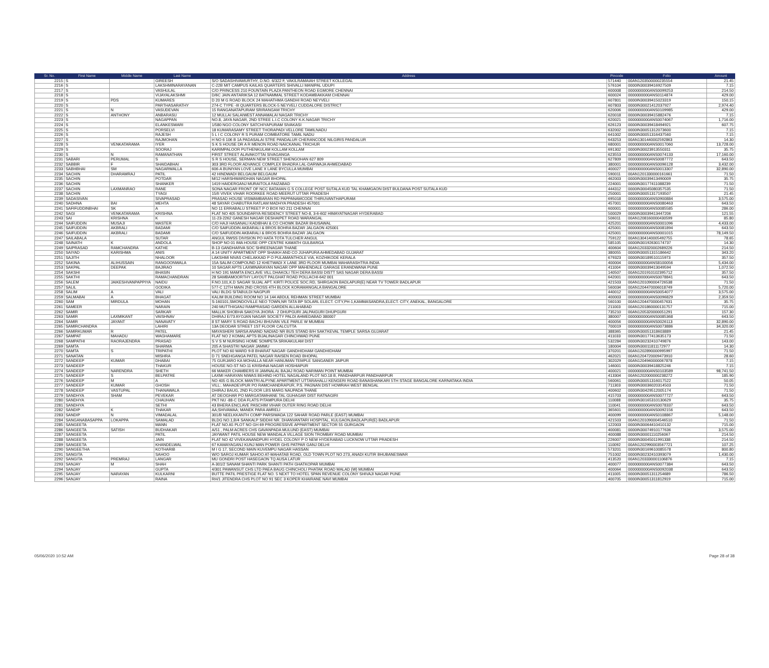| Sr. No. | First Name | Middle Name | Last Name | Address | Pincode | Folio | Amount |
| --- | --- | --- | --- | --- | --- | --- | --- |
| 2215 | S | | GIREESH | S/O SADASHIVAMURTHY, D.NO. 6/322 F, VAKILRAMAIAH STREET KOLLEGAL | 571440 | 00AN1203500000235554 | 21.45 |
| 2216 | S | | LAKSHMINARAYANAN | C-22B MIT CAMPUS KAILAS QUARTERS SHIVALLI MANIPAL UDUPI | 576104 | 0000IN30039416927509 | 7.15 |
| 2217 | S | | VASHULAL | C/O PRINCESS 210 FOUNTAIN PLAZA PANTHEON ROAD EGMORE CHENNAI | 600008 | 0000000000ANS0099253 | 214.50 |
| 2218 | S | | VIJAYALAKSHMI | D/6C JAIN ANTARIKSA 12 BATNAMMAL STREET KODAMBAKKAM CHENNAI | 600024 | 0000000000ANS0114874 | 429.00 |
| 2219 | S | PDS | KUMARES | D 20 M G ROAD BLOCK 24 MAHATHMA GANDHI ROAD NEYVELI | 607801 | 0000IN30039415023319 | 150.15 |
| 2220 | S | | PARTHASARATHY | 274-C TYPE -III QUARTERS BLOCK-5 NEYVELI CUDDALORE DISTRICT | 607803 | 0000IN30021412037927 | 2,974.40 |
| 2221 | S | N | VASUDEVAN | 15 RANGANATAPURAM SRIRANGAM TRICHY | 620006 | 0000000000ANS0109985 | 429.00 |
| 2222 | S | ANTHONY | ANBARASU | 12 MULLAI SALAIWEST ANNAMALAI NAGAR TRICHY | 620018 | 0000IN30039415882476 | 7.15 |
| 2223 | S | | NAGAPPAN | NO.8, JAYA NAGAR, 2ND STREE L.I.C COLONY K.K.NAGAR TRICHY | 620021 | 0000000000ANS0074067 | 1,716.00 |
| 2224 | S | | ELANKESWARI | 1/580 NGO COLONY SATCHIYAPURAM SIVAKASI | 626123 | 0000IN30039418494921 | 607.75 |
| 2225 | S | | PORSELVI | 18 KUMARASAMY STREET THORAPADI VELLORE TAMILNADU | 632002 | 0000IN30051312073600 | 7.15 |
| 2226 | S | | RAJESH | 5 L I C COLONY R S PURAM COIMBATORE TAMIL NADU | 641002 | 0000IN30051316437560 | 7.15 |
| 2227 | S | | RAJMOHAN | H NO 6 106 B 1A PADASALAI STRE PANDALUR CHERANCODE NILGIRIS PANDALUR | 643253 | 00AN1301440002592863 | 14.30 |
| 2228 | S | VENKATARAMA | IYER | S K S HOUSE DR A R MENON ROAD NAICKANAL TRICHUR | 680001 | 0000000000ANS0017060 | 13,728.00 |
| 2229 | S | | SOORAJ | KARIMPALOOR PUTHENKULAM KOLLAM KOLLAM | 691302 | 0000IN30023913550311 | 35.75 |
| 2230 | S | N | RAMANATHAN | FIRST STREET ALAVAKOTTAI SIVAGANGA | 623553 | 0000000000ANS0074133 | 17,160.00 |
| 2231 | SABARI | PERUMAL | S | S R S HOUSE, SERMAN NEW STREET SHENGOHAN 627 809 | 627809 | 0000000000ANS0087772 | 643.50 |
| 2232 | SABBIR | F | SHAIDABHAI | 303 3RD FLOOR ADVANCE COMPLEX BHADRA LAL-DARWAJA AHMEDABAD | 380001 | 0000000000ANS0096128 | 3,432.00 |
| 2233 | SABHBHAI | SM | NAGARWALLA | 606-A BUNIYAN LOVE LANE X LANE BYCULLA MUMBAI | 400027 | 0000000000ANS0013307 | 32,890.00 |
| 2234 | SACHIN | DHARAMRAJ | PATIL | 42 HINDWADI BELGAUM BELGAUM | 590011 | 00AN1201330000161661 | 71.50 |
| 2235 | SACHIN | | POTDAR | M/12 HARSHWARDHAN NAGAR BHOPAL | 462003 | 0000IN30039413490009 | 35.75 |
| 2236 | SACHIN | | SHANKER | 1419 HAIDERGANJ MURAITOLA FAIZABAD | 224001 | 0000IN30177411088239 | 71.50 |
| 2237 | SACHIN | LAXMANRAO | RANE | SONA NAGAR FRONT OF NCC BATAIIAN G S COLLEGE POST SUTALA KUD TAL KHAMGAON DIST BULDANA POST SUTALA KUD | 444312 | 0000IN30045080357535 | 71.50 |
| 2238 | SACHIN | | TYAGI | 15/II VIVEK VIHAR ROORKEE ROAD MEERUT UTTAR PRADESH | 250001 | 0000IN30051317193507 | 21.45 |
| 2239 | SADASIVAN | | SIVAPRASAD | PRASAD HOUSE VISWAMBARAN RD PAPPANAMCODE THIRUVANTHAPURAM | 695018 | 0000000000ANS0900884 | 3,575.00 |
| 2240 | SADHNA | BAI | MEHTA | 48 SAYAR CHABUTRA RATLAM MADHYA PRADESH 457001 | 457001 | 0000000000ANS0080463 | 643.50 |
| 2241 | SAFIFUDDINBHAI | SK | A | NO 11 ERRABALU STREET P O BOX NO 211 CHENNAI | 600001 | 0000000000ANS0085585 | 286.00 |
| 2242 | SAGI | VENKATARAMA | KRISHNA | FLAT NO 405 SOUNDARYA RESIDENCY STREET NO-8, 3-6-602 HIMAYATNAGAR HYDERABAD | 500029 | 0000IN30039413447206 | 121.55 |
| 2243 | SAI | KRISHNA | K | 11-23-2262 GANESH NAGAR DESHAIPET ROAD WARANGAL | 506011 | 00AN1208160000430599 | 85.80 |
| 2244 | SAIFUDDIN | MUSAJI | MASTER | C/O HAJI HASANALI KADIBHAI & CO CHOWK BAZAR BHUSAWAL | 425201 | 0000000000ANS0001096 | 4,433.00 |
| 2245 | SAIFUDDIN | AKBRALI | BADAMI | C/O SAIFUDDIN AKBARALI & BROS BOHRA BAZAR JALGAON 425001 | 425001 | 0000000000ANS0081894 | 643.50 |
| 2246 | SAIFUDDIN | AKBRALI | BADAMI | C/O SAIFUDDIN AKBARALI & BROS BOHRA BAZAR JALGAON | 425001 | 0000000000ANS0001015 | 78,149.50 |
| 2247 | SAILABALA | | SUTAR | ANGUL RWSS DIVISION PO HATA TOTA TULCHER ANGUL | 759122 | 00AN1304140005492755 | 78.65 |
| 2248 | SAINATH | K | ANDOLA | SHOP NO 01 IMA HOUSE OPP CENTRE KAMATH GULBARGA | 585105 | 0000IN30192630174737 | 14.30 |
| 2249 | SAIPRASAD | RAMCHANDRA | KATHE | B-13 GANDHARVA SOC SHREENAGAR THANE | 400604 | 00AN1203320002689226 | 214.50 |
| 2250 | SAIYAD | KARISHMA | ANIS | A 14 UNITY APARTMENT OPP SHAIKH AND CO JUHAPURA AHMEDABAD GUJARAT | 380055 | 0000IN30051315186642 | 343.20 |
| 2251 | SAJITH | | NHALOOR | LAKSHMI NIVAS CHELAKKAD P O PULAMANTHOLE VIA, KOZHIKODE KERALA | 679323 | 0000IN30189510115973 | 357.50 |
| 2252 | SAKINA | ALIHUSSAIN | RANGOONWALA | 15A SALIM COMPOUND 12 KHETWADI X LANE 3RD FLOOR MUMBAI MAHARASHTRA INDIA | 400004 | 0000000000ANS8100056 | 5,434.00 |
| 2253 | SAKPAL | DEEPAK | BAJIRAO | 10 SAGAR APTS LAXMINARAYAN NAGAR OPP MAHENDALE GARAGE ERANDWANA PUNE | 411004 | 0000IN30039413049594 | 1,072.50 |
| 2254 | SAKSHI | | BHASIN | H NO 191 MAMTA ENCLAVE VILL DHAKOLI TEH DERA BASSI DISTT SAS NAGAR DERA BASSI | 140507 | 00AN1201910102395712 | 357.50 |
| 2255 | SAKTHI | | RAMACHANDRAN | 28 SAMBAMOORTHY LAYOUT PALGHAT ROAD POLLACHI-642 001 | 642001 | 0000000000ANS0078841 | 643.50 |
| 2256 | SALEM | JAIKESHVANPAPPIYA | NAIDU | F.NO.101,K.D SAGAR SUJAL APT. KIRTI POLICE SOC.RD, SHIRGAON BADLAPUR(E) NEAR TV TOWER BADLAPUR | 421503 | 00AN1201090004726538 | 71.50 |
| 2257 | SALIL | | GODIKA | 577-C 12TH MAIN 2ND CROSS 4TH BLOCK KORAMANGALA BANGALORE | 560034 | 00AN1204470006018749 | 5,720.00 |
| 2258 | SALIM | A | VALI | VALI BLDG SITABULDI NAGPUR | 440012 | 0000000000ANS0054077 | 3,575.00 |
| 2259 | SALMABAI | A | BHAGAT | KALIM BUILDING ROOM NO 14 144 ABDUL REHMAN STREET MUMBAI | 400003 | 0000000000ANS0096829 | 2,359.50 |
| 2260 | SAM | MIRDULA | MOHAN | S-160101,SMONDOVILLE NEO TOWN,NR TATA BP SOLARL ELECT. CITY,PH-1,KAMMASANDRA,ELECT. CITY, ANEKAL, BANGALORE | 560100 | 00AN1204470000457631 | 35.75 |
| 2261 | SAMEER | | NARAIN | 240 MUTTHIGANJ RAMPRASAD GARDEN ALLAHABAD | 211003 | 00AN1201860000131757 | 715.00 |
| 2262 | SAMIR | | SARKAR | MALLIK SHOBHA SAKOYA JHORA - 2 DHUPGURI JALPAIGURI DHUPGURI | 735210 | 00AN1205320000051291 | 157.30 |
| 2263 | SAMIR | LAXMIKANT | VAISHNAV | DHIRAJ E/73 AYOJAN NAGAR SOCIETY PALDI AHMEDABAD 380007 | 380007 | 0000000000ANS0085368 | 643.50 |
| 2264 | SAMIR | JAYANT | NANAVATY | 8 ST MARY S ROAD BACHU BHUVAN VILE PARLE W MUMBAI | 400056 | 0000000000ANS0026113 | 32,890.00 |
| 2265 | SAMIRCHANDRA | | LAHIRI | 13A DEODAR STREET 1ST FLOOR CALCUTTA | 700019 | 0000000000ANS0073886 | 34,320.00 |
| 2266 | SAMIRKUMAR | R | PATEL | MAYASHERI SARSA ANAND NADIAD NR BUS STAND B/H SAKTKEVAL TEMPLE SARSA GUJARAT | 388365 | 0000IN30051318603889 | 21.45 |
| 2267 | SAMPAT | MAHADU | WAGHAMARE | FLAT NO 2 KOMAL APTS BIJALINAGAR CHINCHWAD PUNE | 411033 | 0000IN30177413635173 | 71.50 |
| 2268 | SAMPATHI | RAORAJENDRA | PRASAD | S V S M NURSING HOME SOMPETA SRIKAKULAM DIST | 532284 | 0000IN30232410749876 | 143.00 |
| 2269 | SAMTA | | SHARMA | 205 A SHASTRI NAGAR JAMMU | 180004 | 0000IN30011811172977 | 14.30 |
| 2270 | SAMTA | S | TRIPATHI | PLOT NO 60 WARD 9-B BHARAT NAGAR GANDHIDHAM GANDHIDHAM | 370201 | 00AN1202890000995997 | 71.50 |
| 2271 | SANATAN | | MISHRA | D 71 SNEHGANGA PATEL NAGAR RAISEN ROAD BHOPAL | 462021 | 00AN1204720009473910 | 28.60 |
| 2272 | SANDEEP | KUMAR | DHABAI | 75 GURJARO KA MOHALLA NEAR HANUMAN TEMPLE SANGANER JAIPUR | 302029 | 00AN1204940000067878 | 7.15 |
| 2273 | SANDEEP | | THAKUR | HOUSE NO-ST NO-11 KRISHNA NAGAR HOSHIAPUR | 146001 | 0000IN30039418825246 | 7.15 |
| 2274 | SANDEEP | NARENDRA | SHETH | 66 MAKER CHAMBERS III JAMNALAL BAJAJ ROAD NARIMAN POINT MUMBAI | 400021 | 0000000000ANS0103589 | 98,741.50 |
| 2275 | SANDEEP | S | BELPATRE | LAXMI HARAYAN NIWAS BEHIND HOTEL NAGALAND PLOT NO.18 B, PANDHARPUR PANDHARPUR | 413304 | 00AN1202000000238272 | 185.90 |
| 2276 | SANDEEP | M | A | NO 405 G BLOCK MANTRI ALPYNE APARTMENT UTTARAHALLI KENGERI ROAD BANASHANKARI 5TH STAGE BANGALORE KARNATAKA INDIA | 560061 | 0000IN30051316017522 | 50.05 |
| 2277 | SANDEEP | KUMAR | GHOSH | VILL:. MAHADEVPUR PO RAMCHANDRAPUR, P.S. PAGNAN DIST HOWRAH WEST BENGAL | 711303 | 0000IN30036020314503 | 71.50 |
| 2278 | SANDEEP | VASTUPAL | THANAWALA | DHIRAJ BAUG, 2ND FLOOR LBS MARG NAUPADA THANE | 400602 | 0000IN30429512005174 | 71.50 |
| 2279 | SANDHYA | SHAM | PEVEKAR | AT DEOGHAR PO MARGATAMHANE TAL GUHAGAR DIST RATNAGIRI | 415703 | 0000000000ANS0077727 | 643.50 |
| 2280 | SANDHYA | | CHAUHAN | PKT NU -88-C DDA FLATS PITAMPURA DELHI | 110088 | 0000IN30165310130629 | 35.75 |
| 2281 | SANDHYA | | SETHI | 43 BHERA ENCLAVE PASCHIM VIHAR OUTER RING ROAD DELHI | 110041 | 0000000000ANS0078337 | 643.50 |
| 2282 | SANDIP | K | THAKAR | AA;SHIVAMAA; MANEK PARA AMRELI | 365601 | 0000000000ANS0092156 | 643.50 |
| 2283 | SANDIP | N | VIMADALAL | 301/B NEELKKANTH COMP PARSIWADA 122 SAHAR ROAD PARLE (EAST) MUMBAI | 400099 | 0000000000ANS0108867 | 5,148.00 |
| 2284 | SANGANABASAPPA | LOKAPPA | SAMALAD | BLDG NO.1,B/4 SANKALP SIDDHI NR. DHANVANTARI HOSPITAL, KULGAON,BADLAPUR(E) BADLAPUR | 421503 | 00AN1201090004546510 | 71.50 |
| 2285 | SANGEETA | | MANN | FLAT NO A5 PLOT NO GH 69 PROGRESSIVE APPARTMENT SECTOR 55 GURGAON | 122003 | 0000IN30064410410132 | 715.00 |
| 2286 | SANGEETA | SATISH | BUDHAKAR | A/51 , PALM ACRES CHS GAVANPADA MULUND (EAST) MUMBAI | 400081 | 0000IN30074910177636 | 3,575.00 |
| 2287 | SANGEETA | | PATIL | JAYWANT PATIL HOUSE NEW MANDALA VILLAGE SION TROMBAY ROAD MUMBAI | 400088 | 0000IN30001110256067 | 214.50 |
| 2288 | SANGEETA | | JAIN | FLAT NO 42 VIVEKANANDPURI HYDEL COLONY P O NEW HYDERABAD LUCKNOW UTTAR PRADESH | 226007 | 0000IN30045011991338 | 214.50 |
| 2289 | SANGEETA | | KHANDELWAL | 67 KAMAYAGANJ KUNJ MAN POWER GHS PATPAR GANJ DELHI | 110092 | 00AN1202990003567721 | 107.25 |
| 2290 | SANGEETHA | | KOTHARIB | M I G 17, SECOND MAIN KUVEMPU NAGAR HASSAN | 573201 | 0000IN30169610085578 | 800.80 |
| 2291 | SANGITA | | SAHOO | W/O SAROJ KUMAR SAHOO AT-MAHATAB ROAD, OLD TOWN PLOT NO 273, ANADI KUTIR BHUBANESWAR | 751002 | 0000IN30232410393079 | 1,430.00 |
| 2292 | SANGITA | PREMRAJ | LANGAR | MU GONDRI POST HASEGAON TQ AUSA LATUR | 413520 | 00AN1203330001106876 | 7.15 |
| 2293 | SANJAY | M | SHAH | A-301/2 SANAM SHANTI PARK SHANTI PATH GHATKOPAR MUMBAI | 400077 | 0000000000ANS0077384 | 643.50 |
| 2294 | SANJAY | | GUPTA | 4/301 PAWANSUT CHS LTD PAEA BAUG CHINCHOLI PHATAK ROAD MALAD (W) MUMBAI | 400064 | 0000000000ANS0092038 | 643.50 |
| 2295 | SANJAY | NARAYAN | KULKARNI | BUTTE PATIL PRESTIGE FLAT NO. 5 NEXT TO HOTEL SPAN REVENUE COLONY SHIVAJI NAGAR PUNE | 411005 | 0000IN30051311254689 | 786.50 |
| 2296 | SANJAY | | RAINA | RH/1 JITENDRA CHS PLOT NO 91 SEC 3 KOPER KHAIRANE NAVI MUMBAI | 400705 | 0000IN30051311812919 | 715.00 |
05/06/2020 10:52 AM Page 28 of 38